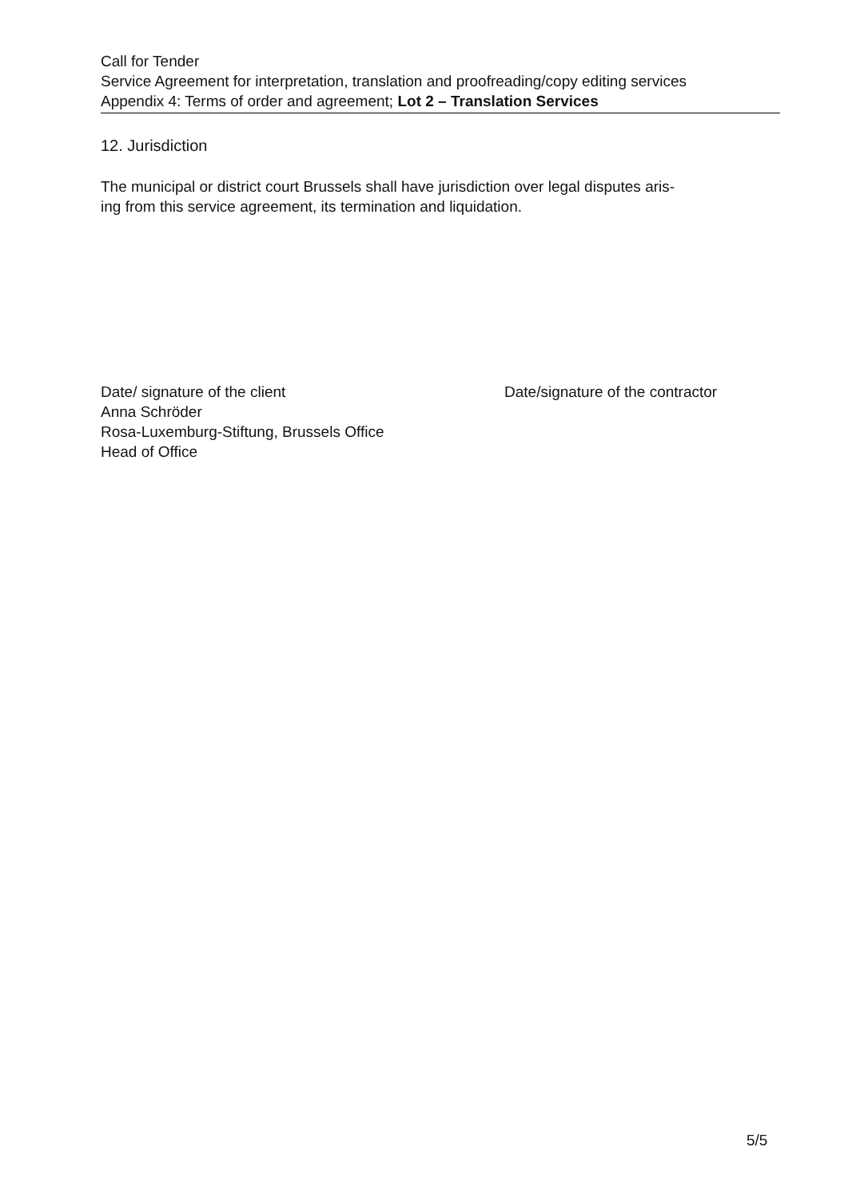Call for Tender
Service Agreement for interpretation, translation and proofreading/copy editing services
Appendix 4: Terms of order and agreement; Lot 2 – Translation Services
12. Jurisdiction
The municipal or district court Brussels shall have jurisdiction over legal disputes aris-
ing from this service agreement, its termination and liquidation.
Date/ signature of the client
Anna Schröder
Rosa-Luxemburg-Stiftung, Brussels Office
Head of Office
Date/signature of the contractor
5/5